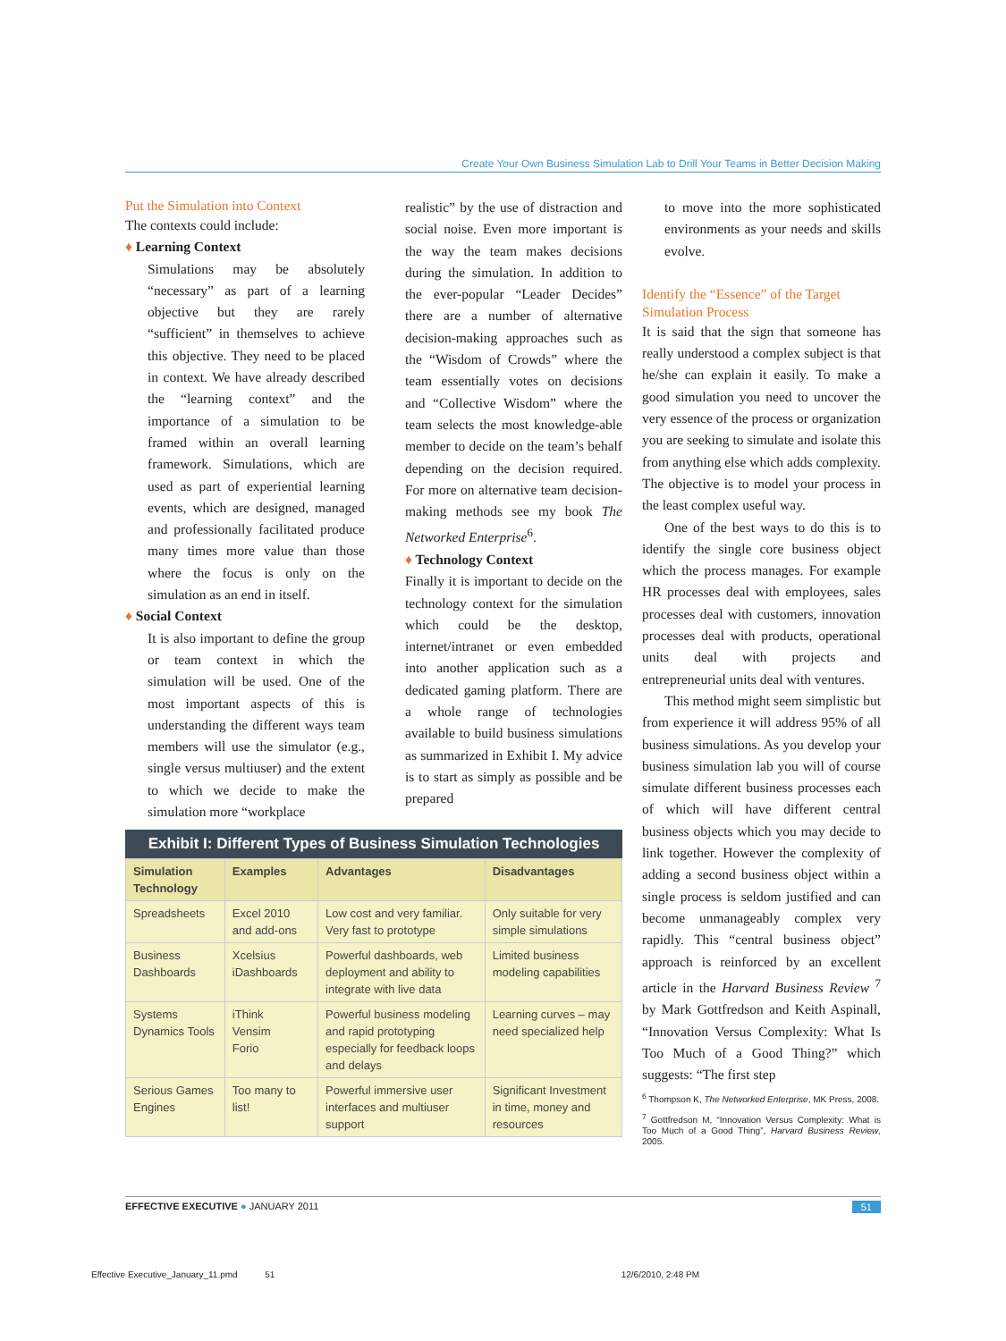Create Your Own Business Simulation Lab to Drill Your Teams in Better Decision Making
Put the Simulation into Context
The contexts could include:
♦ Learning Context
Simulations may be absolutely “necessary” as part of a learning objective but they are rarely “sufficient” in themselves to achieve this objective. They need to be placed in context. We have already described the “learning context” and the importance of a simulation to be framed within an overall learning framework. Simulations, which are used as part of experiential learning events, which are designed, managed and professionally facilitated produce many times more value than those where the focus is only on the simulation as an end in itself.
♦ Social Context
It is also important to define the group or team context in which the simulation will be used. One of the most important aspects of this is understanding the different ways team members will use the simulator (e.g., single versus multiuser) and the extent to which we decide to make the simulation more “workplace
realistic” by the use of distraction and social noise. Even more important is the way the team makes decisions during the simulation. In addition to the ever-popular “Leader Decides” there are a number of alternative decision-making approaches such as the “Wisdom of Crowds” where the team essentially votes on decisions and “Collective Wisdom” where the team selects the most knowledge-able member to decide on the team’s behalf depending on the decision required. For more on alternative team decision-making methods see my book The Networked Enterprise<sup>6</sup>.
♦ Technology Context
Finally it is important to decide on the technology context for the simulation which could be the desktop, internet/intranet or even embedded into another application such as a dedicated gaming platform. There are a whole range of technologies available to build business simulations as summarized in Exhibit I. My advice is to start as simply as possible and be prepared
Exhibit I: Different Types of Business Simulation Technologies
| Simulation Technology | Examples | Advantages | Disadvantages |
| --- | --- | --- | --- |
| Spreadsheets | Excel 2010 and add-ons | Low cost and very familiar. Very fast to prototype | Only suitable for very simple simulations |
| Business Dashboards | Xcelsius iDashboards | Powerful dashboards, web deployment and ability to integrate with live data | Limited business modeling capabilities |
| Systems Dynamics Tools | iThink Vensim Forio | Powerful business modeling and rapid prototyping especially for feedback loops and delays | Learning curves – may need specialized help |
| Serious Games Engines | Too many to list! | Powerful immersive user interfaces and multiuser support | Significant Investment in time, money and resources |
to move into the more sophisticated environments as your needs and skills evolve.
Identify the “Essence” of the Target Simulation Process
It is said that the sign that someone has really understood a complex subject is that he/she can explain it easily. To make a good simulation you need to uncover the very essence of the process or organization you are seeking to simulate and isolate this from anything else which adds complexity. The objective is to model your process in the least complex useful way.
One of the best ways to do this is to identify the single core business object which the process manages. For example HR processes deal with employees, sales processes deal with customers, innovation processes deal with products, operational units deal with projects and entrepreneurial units deal with ventures.
This method might seem simplistic but from experience it will address 95% of all business simulations. As you develop your business simulation lab you will of course simulate different business processes each of which will have different central business objects which you may decide to link together. However the complexity of adding a second business object within a single process is seldom justified and can become unmanageably complex very rapidly. This “central business object” approach is reinforced by an excellent article in the Harvard Business Review <sup>7</sup> by Mark Gottfredson and Keith Aspinall, “Innovation Versus Complexity: What Is Too Much of a Good Thing?” which suggests: “The first step
<sup>6</sup> Thompson K, The Networked Enterprise, MK Press, 2008.
<sup>7</sup> Gottfredson M, “Innovation Versus Complexity: What is Too Much of a Good Thing”, Harvard Business Review, 2005.
EFFECTIVE EXECUTIVE ● JANUARY 2011 51
Effective Executive_January_11.pmd 51 12/6/2010, 2:48 PM